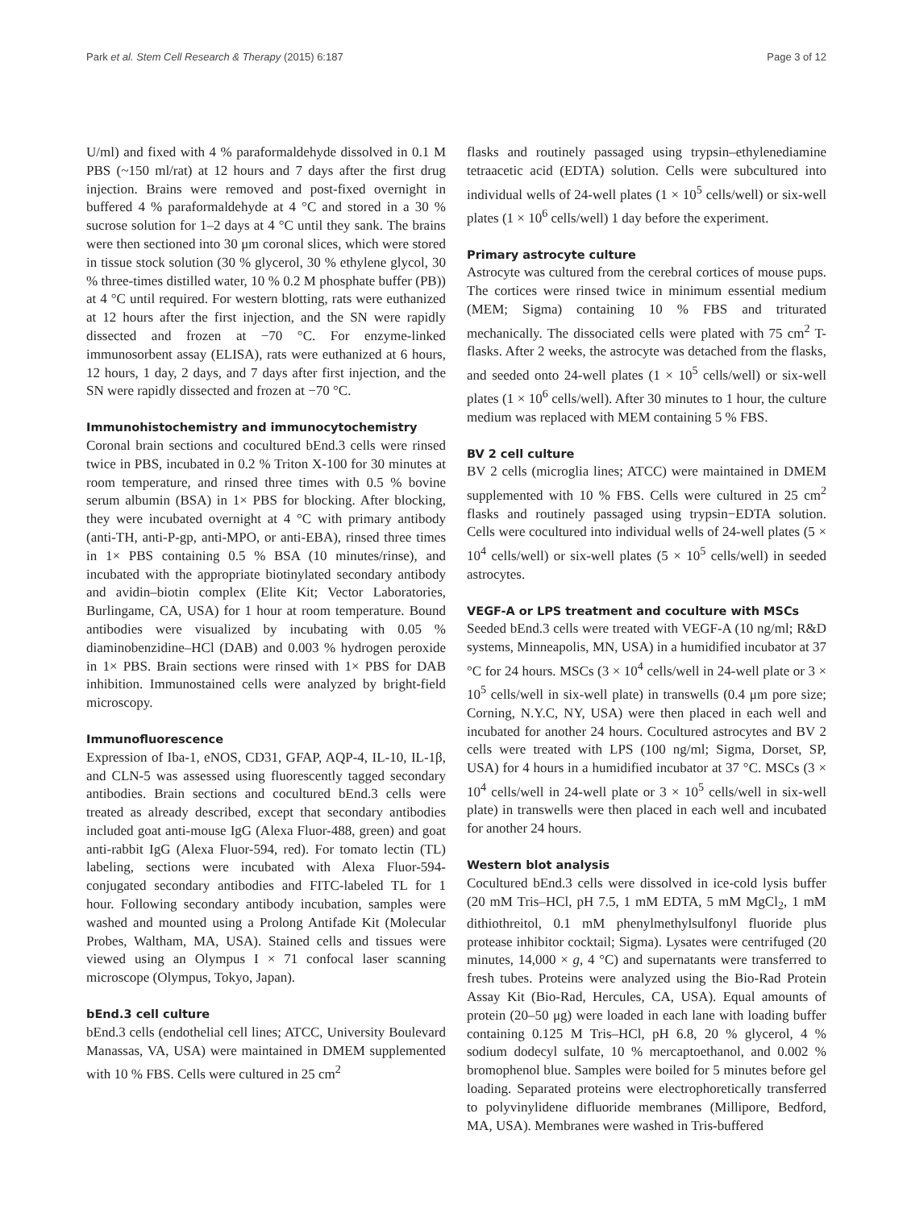Park et al. Stem Cell Research & Therapy (2015) 6:187 Page 3 of 12
U/ml) and fixed with 4 % paraformaldehyde dissolved in 0.1 M PBS (~150 ml/rat) at 12 hours and 7 days after the first drug injection. Brains were removed and post-fixed overnight in buffered 4 % paraformaldehyde at 4 °C and stored in a 30 % sucrose solution for 1–2 days at 4 °C until they sank. The brains were then sectioned into 30 μm coronal slices, which were stored in tissue stock solution (30 % glycerol, 30 % ethylene glycol, 30 % three-times distilled water, 10 % 0.2 M phosphate buffer (PB)) at 4 °C until required. For western blotting, rats were euthanized at 12 hours after the first injection, and the SN were rapidly dissected and frozen at −70 °C. For enzyme-linked immunosorbent assay (ELISA), rats were euthanized at 6 hours, 12 hours, 1 day, 2 days, and 7 days after first injection, and the SN were rapidly dissected and frozen at −70 °C.
Immunohistochemistry and immunocytochemistry
Coronal brain sections and cocultured bEnd.3 cells were rinsed twice in PBS, incubated in 0.2 % Triton X-100 for 30 minutes at room temperature, and rinsed three times with 0.5 % bovine serum albumin (BSA) in 1× PBS for blocking. After blocking, they were incubated overnight at 4 °C with primary antibody (anti-TH, anti-P-gp, anti-MPO, or anti-EBA), rinsed three times in 1× PBS containing 0.5 % BSA (10 minutes/rinse), and incubated with the appropriate biotinylated secondary antibody and avidin–biotin complex (Elite Kit; Vector Laboratories, Burlingame, CA, USA) for 1 hour at room temperature. Bound antibodies were visualized by incubating with 0.05 % diaminobenzidine–HCl (DAB) and 0.003 % hydrogen peroxide in 1× PBS. Brain sections were rinsed with 1× PBS for DAB inhibition. Immunostained cells were analyzed by bright-field microscopy.
Immunofluorescence
Expression of Iba-1, eNOS, CD31, GFAP, AQP-4, IL-10, IL-1β, and CLN-5 was assessed using fluorescently tagged secondary antibodies. Brain sections and cocultured bEnd.3 cells were treated as already described, except that secondary antibodies included goat anti-mouse IgG (Alexa Fluor-488, green) and goat anti-rabbit IgG (Alexa Fluor-594, red). For tomato lectin (TL) labeling, sections were incubated with Alexa Fluor-594-conjugated secondary antibodies and FITC-labeled TL for 1 hour. Following secondary antibody incubation, samples were washed and mounted using a Prolong Antifade Kit (Molecular Probes, Waltham, MA, USA). Stained cells and tissues were viewed using an Olympus I × 71 confocal laser scanning microscope (Olympus, Tokyo, Japan).
bEnd.3 cell culture
bEnd.3 cells (endothelial cell lines; ATCC, University Boulevard Manassas, VA, USA) were maintained in DMEM supplemented with 10 % FBS. Cells were cultured in 25 cm<sup>2</sup>
flasks and routinely passaged using trypsin–ethylenediamine tetraacetic acid (EDTA) solution. Cells were subcultured into individual wells of 24-well plates (1 × 10<sup>5</sup> cells/well) or six-well plates (1 × 10<sup>6</sup> cells/well) 1 day before the experiment.
Primary astrocyte culture
Astrocyte was cultured from the cerebral cortices of mouse pups. The cortices were rinsed twice in minimum essential medium (MEM; Sigma) containing 10 % FBS and triturated mechanically. The dissociated cells were plated with 75 cm<sup>2</sup> T-flasks. After 2 weeks, the astrocyte was detached from the flasks, and seeded onto 24-well plates (1 × 10<sup>5</sup> cells/well) or six-well plates (1 × 10<sup>6</sup> cells/well). After 30 minutes to 1 hour, the culture medium was replaced with MEM containing 5 % FBS.
BV 2 cell culture
BV 2 cells (microglia lines; ATCC) were maintained in DMEM supplemented with 10 % FBS. Cells were cultured in 25 cm<sup>2</sup> flasks and routinely passaged using trypsin−EDTA solution. Cells were cocultured into individual wells of 24-well plates (5 × 10<sup>4</sup> cells/well) or six-well plates (5 × 10<sup>5</sup> cells/well) in seeded astrocytes.
VEGF-A or LPS treatment and coculture with MSCs
Seeded bEnd.3 cells were treated with VEGF-A (10 ng/ml; R&D systems, Minneapolis, MN, USA) in a humidified incubator at 37 °C for 24 hours. MSCs (3 × 10<sup>4</sup> cells/well in 24-well plate or 3 × 10<sup>5</sup> cells/well in six-well plate) in transwells (0.4 μm pore size; Corning, N.Y.C, NY, USA) were then placed in each well and incubated for another 24 hours. Cocultured astrocytes and BV 2 cells were treated with LPS (100 ng/ml; Sigma, Dorset, SP, USA) for 4 hours in a humidified incubator at 37 °C. MSCs (3 × 10<sup>4</sup> cells/well in 24-well plate or 3 × 10<sup>5</sup> cells/well in six-well plate) in transwells were then placed in each well and incubated for another 24 hours.
Western blot analysis
Cocultured bEnd.3 cells were dissolved in ice-cold lysis buffer (20 mM Tris–HCl, pH 7.5, 1 mM EDTA, 5 mM MgCl<sub>2</sub>, 1 mM dithiothreitol, 0.1 mM phenylmethylsulfonyl fluoride plus protease inhibitor cocktail; Sigma). Lysates were centrifuged (20 minutes, 14,000 × g, 4 °C) and supernatants were transferred to fresh tubes. Proteins were analyzed using the Bio-Rad Protein Assay Kit (Bio-Rad, Hercules, CA, USA). Equal amounts of protein (20–50 μg) were loaded in each lane with loading buffer containing 0.125 M Tris–HCl, pH 6.8, 20 % glycerol, 4 % sodium dodecyl sulfate, 10 % mercaptoethanol, and 0.002 % bromophenol blue. Samples were boiled for 5 minutes before gel loading. Separated proteins were electrophoretically transferred to polyvinylidene difluoride membranes (Millipore, Bedford, MA, USA). Membranes were washed in Tris-buffered